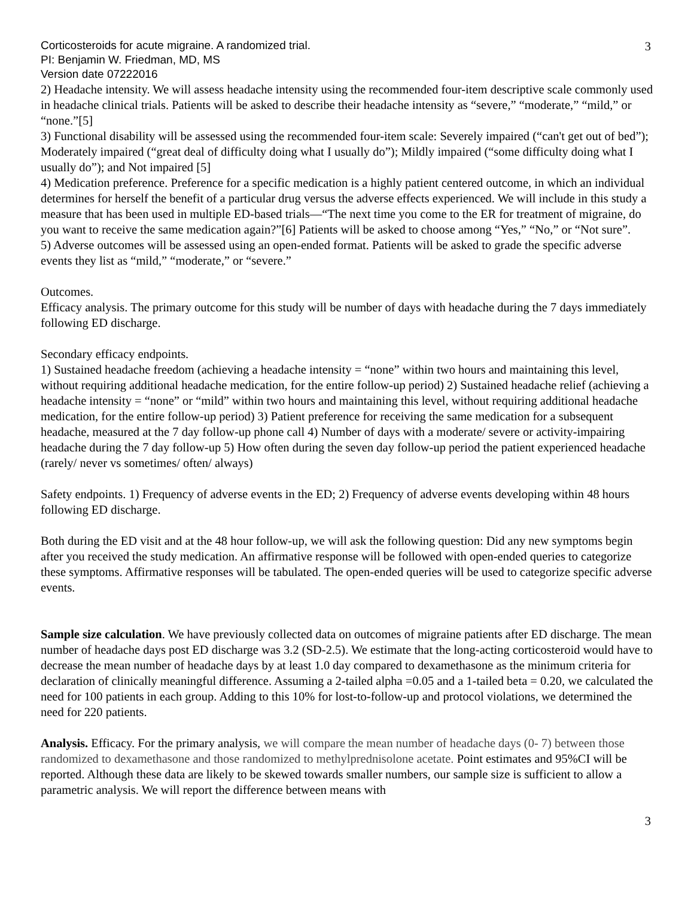Corticosteroids for acute migraine. A randomized trial.
PI: Benjamin W. Friedman, MD, MS
Version date 07222016
3
2) Headache intensity. We will assess headache intensity using the recommended four-item descriptive scale commonly used in headache clinical trials. Patients will be asked to describe their headache intensity as “severe,” “moderate,” “mild,” or “none.”[5]
3) Functional disability will be assessed using the recommended four-item scale: Severely impaired (“can't get out of bed”); Moderately impaired (“great deal of difficulty doing what I usually do”); Mildly impaired (“some difficulty doing what I usually do”); and Not impaired [5]
4) Medication preference. Preference for a specific medication is a highly patient centered outcome, in which an individual determines for herself the benefit of a particular drug versus the adverse effects experienced. We will include in this study a measure that has been used in multiple ED-based trials—“The next time you come to the ER for treatment of migraine, do you want to receive the same medication again?”[6] Patients will be asked to choose among “Yes,” “No,” or “Not sure”.
5) Adverse outcomes will be assessed using an open-ended format. Patients will be asked to grade the specific adverse events they list as “mild,” “moderate,” or “severe.”
Outcomes.
Efficacy analysis. The primary outcome for this study will be number of days with headache during the 7 days immediately following ED discharge.
Secondary efficacy endpoints.
1) Sustained headache freedom (achieving a headache intensity = “none” within two hours and maintaining this level, without requiring additional headache medication, for the entire follow-up period) 2) Sustained headache relief (achieving a headache intensity = “none” or “mild” within two hours and maintaining this level, without requiring additional headache medication, for the entire follow-up period) 3) Patient preference for receiving the same medication for a subsequent headache, measured at the 7 day follow-up phone call 4) Number of days with a moderate/ severe or activity-impairing headache during the 7 day follow-up 5) How often during the seven day follow-up period the patient experienced headache (rarely/ never vs sometimes/ often/ always)
Safety endpoints. 1) Frequency of adverse events in the ED; 2) Frequency of adverse events developing within 48 hours following ED discharge.
Both during the ED visit and at the 48 hour follow-up, we will ask the following question: Did any new symptoms begin after you received the study medication. An affirmative response will be followed with open-ended queries to categorize these symptoms. Affirmative responses will be tabulated. The open-ended queries will be used to categorize specific adverse events.
Sample size calculation. We have previously collected data on outcomes of migraine patients after ED discharge. The mean number of headache days post ED discharge was 3.2 (SD-2.5). We estimate that the long-acting corticosteroid would have to decrease the mean number of headache days by at least 1.0 day compared to dexamethasone as the minimum criteria for declaration of clinically meaningful difference. Assuming a 2-tailed alpha =0.05 and a 1-tailed beta = 0.20, we calculated the need for 100 patients in each group. Adding to this 10% for lost-to-follow-up and protocol violations, we determined the need for 220 patients.
Analysis. Efficacy. For the primary analysis, we will compare the mean number of headache days (0- 7) between those randomized to dexamethasone and those randomized to methylprednisolone acetate. Point estimates and 95%CI will be reported. Although these data are likely to be skewed towards smaller numbers, our sample size is sufficient to allow a parametric analysis. We will report the difference between means with
3